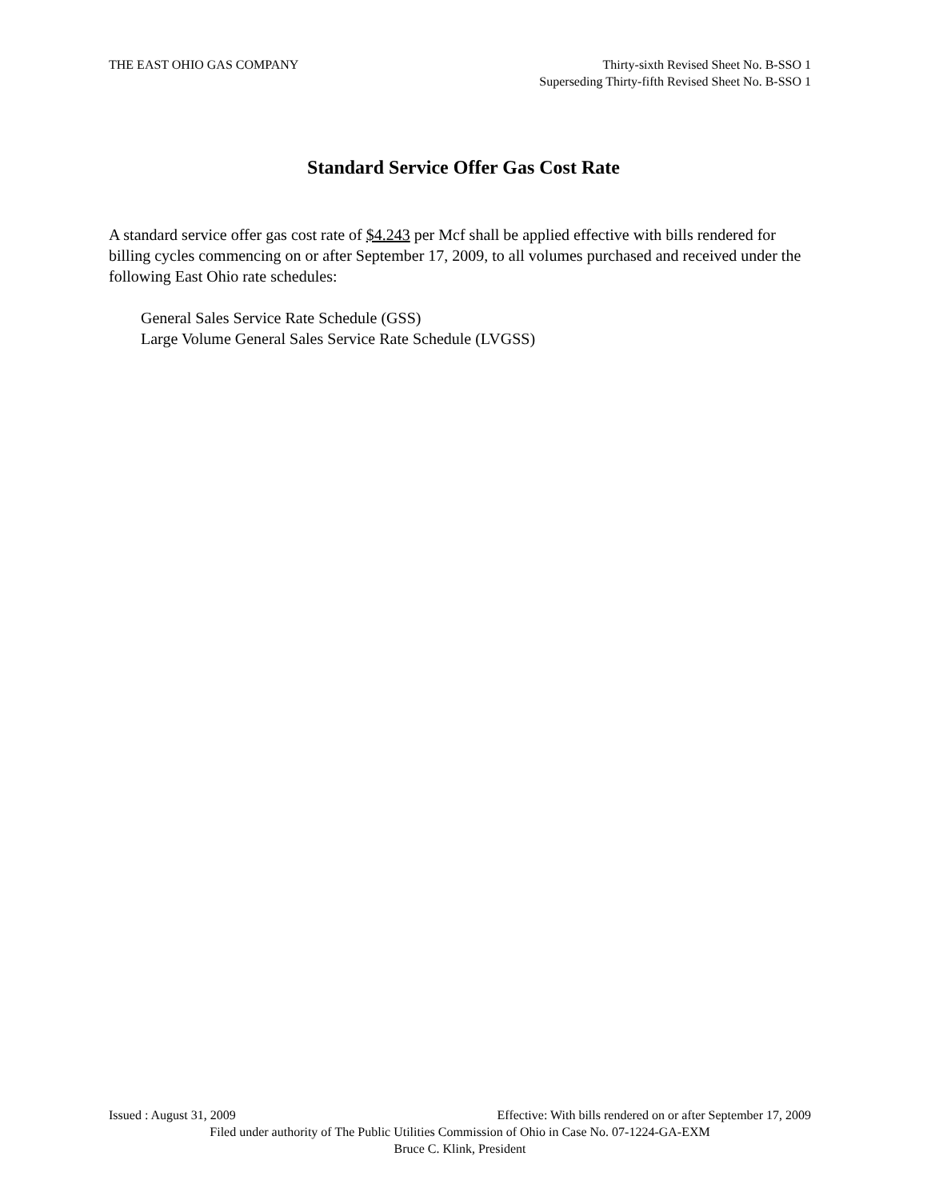THE EAST OHIO GAS COMPANY Thirty-sixth Revised Sheet No. B-SSO 1
Superseding Thirty-fifth Revised Sheet No. B-SSO 1
Standard Service Offer Gas Cost Rate
A standard service offer gas cost rate of $4.243 per Mcf shall be applied effective with bills rendered for billing cycles commencing on or after September 17, 2009, to all volumes purchased and received under the following East Ohio rate schedules:
General Sales Service Rate Schedule (GSS)
Large Volume General Sales Service Rate Schedule (LVGSS)
Issued : August 31, 2009 Effective: With bills rendered on or after September 17, 2009
Filed under authority of The Public Utilities Commission of Ohio in Case No. 07-1224-GA-EXM
Bruce C. Klink, President